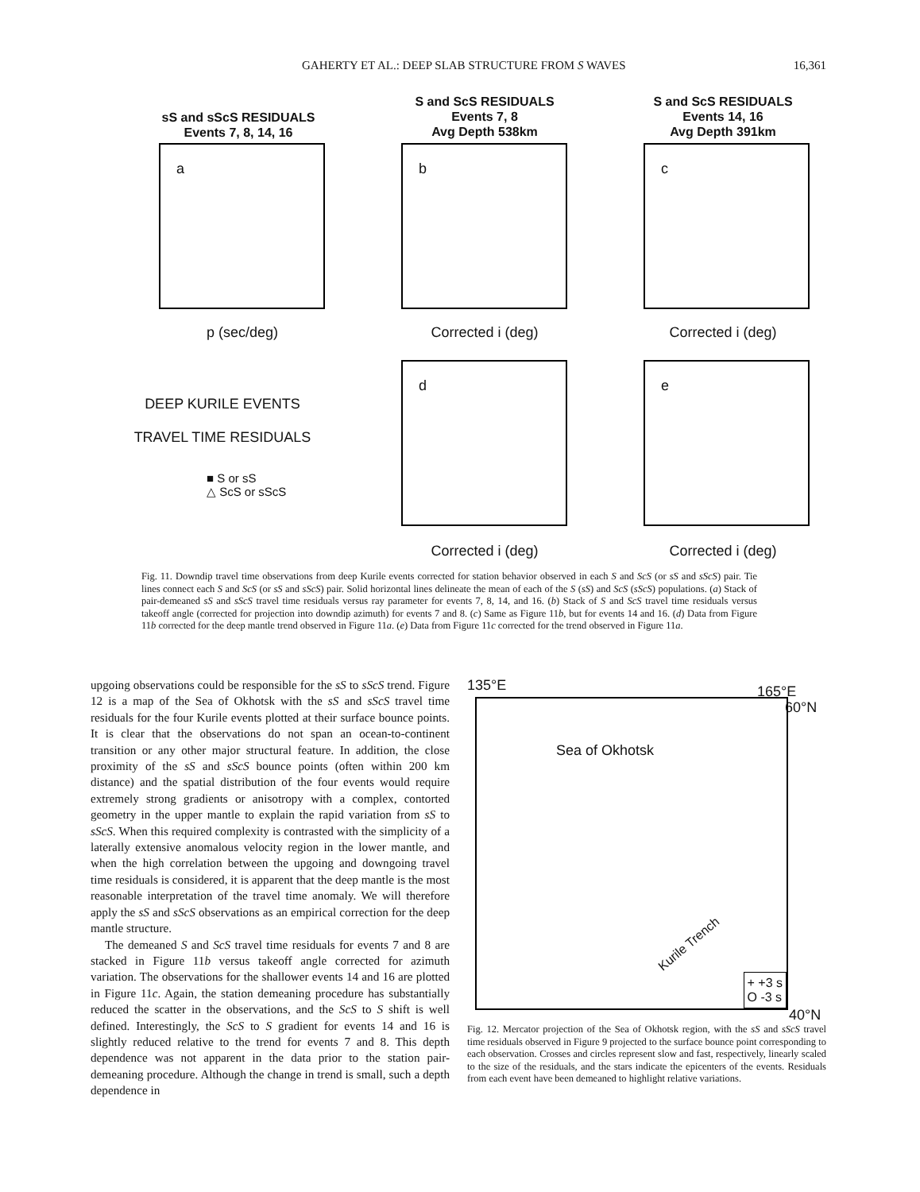GAHERTY ET AL.: DEEP SLAB STRUCTURE FROM S WAVES 16,361
sS and sScS RESIDUALS
Events 7, 8, 14, 16
S and ScS RESIDUALS
Events 7, 8
Avg Depth 538km
S and ScS RESIDUALS
Events 14, 16
Avg Depth 391km
a b c
p (sec/deg) Corrected i (deg) Corrected i (deg)
d e
DEEP KURILE EVENTS
TRAVEL TIME RESIDUALS
■ S or sS
△ ScS or sScS
Corrected i (deg) Corrected i (deg)
Fig. 11. Downdip travel time observations from deep Kurile events corrected for station behavior observed in each S and ScS (or sS and sScS) pair. Tie lines connect each S and ScS (or sS and sScS) pair. Solid horizontal lines delineate the mean of each of the S (sS) and ScS (sScS) populations. (a) Stack of pair-demeaned sS and sScS travel time residuals versus ray parameter for events 7, 8, 14, and 16. (b) Stack of S and ScS travel time residuals versus takeoff angle (corrected for projection into downdip azimuth) for events 7 and 8. (c) Same as Figure 11b, but for events 14 and 16. (d) Data from Figure 11b corrected for the deep mantle trend observed in Figure 11a. (e) Data from Figure 11c corrected for the trend observed in Figure 11a.
upgoing observations could be responsible for the sS to sScS trend. Figure 12 is a map of the Sea of Okhotsk with the sS and sScS travel time residuals for the four Kurile events plotted at their surface bounce points. It is clear that the observations do not span an ocean-to-continent transition or any other major structural feature. In addition, the close proximity of the sS and sScS bounce points (often within 200 km distance) and the spatial distribution of the four events would require extremely strong gradients or anisotropy with a complex, contorted geometry in the upper mantle to explain the rapid variation from sS to sScS. When this required complexity is contrasted with the simplicity of a laterally extensive anomalous velocity region in the lower mantle, and when the high correlation between the upgoing and downgoing travel time residuals is considered, it is apparent that the deep mantle is the most reasonable interpretation of the travel time anomaly. We will therefore apply the sS and sScS observations as an empirical correction for the deep mantle structure.
The demeaned S and ScS travel time residuals for events 7 and 8 are stacked in Figure 11b versus takeoff angle corrected for azimuth variation. The observations for the shallower events 14 and 16 are plotted in Figure 11c. Again, the station demeaning procedure has substantially reduced the scatter in the observations, and the ScS to S shift is well defined. Interestingly, the ScS to S gradient for events 14 and 16 is slightly reduced relative to the trend for events 7 and 8. This depth dependence was not apparent in the data prior to the station pair-demeaning procedure. Although the change in trend is small, such a depth dependence in
135°E 165°E
60°N
Sea of Okhotsk
Kurile Trench
+ +3 s
O -3 s
40°N
Fig. 12. Mercator projection of the Sea of Okhotsk region, with the sS and sScS travel time residuals observed in Figure 9 projected to the surface bounce point corresponding to each observation. Crosses and circles represent slow and fast, respectively, linearly scaled to the size of the residuals, and the stars indicate the epicenters of the events. Residuals from each event have been demeaned to highlight relative variations.